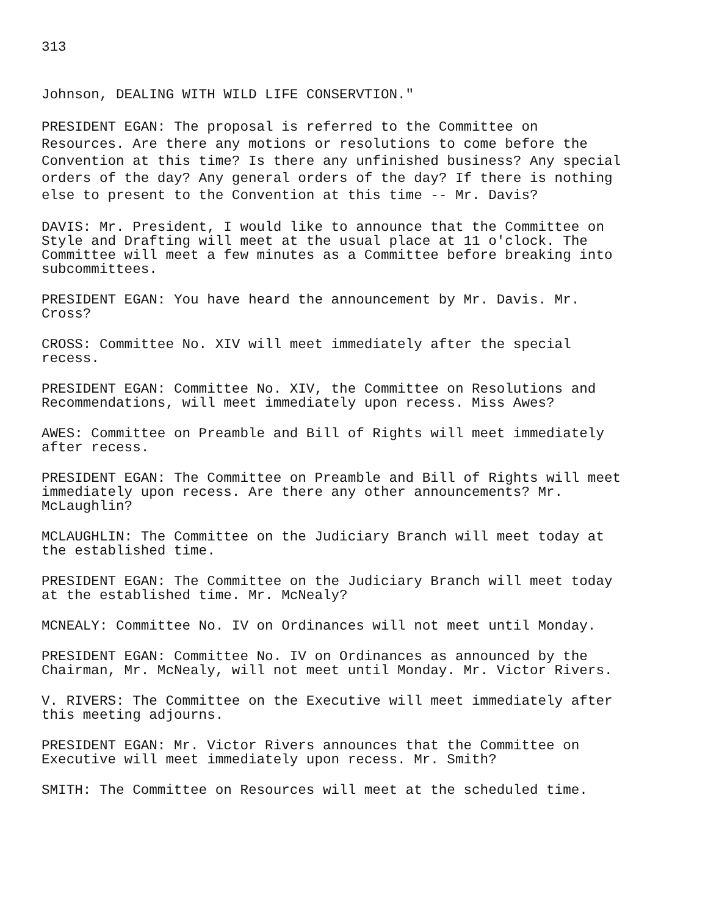313
Johnson, DEALING WITH WILD LIFE CONSERVTION."
PRESIDENT EGAN: The proposal is referred to the Committee on Resources. Are there any motions or resolutions to come before the Convention at this time? Is there any unfinished business? Any special orders of the day? Any general orders of the day? If there is nothing else to present to the Convention at this time -- Mr. Davis?
DAVIS: Mr. President, I would like to announce that the Committee on Style and Drafting will meet at the usual place at 11 o'clock. The Committee will meet a few minutes as a Committee before breaking into subcommittees.
PRESIDENT EGAN: You have heard the announcement by Mr. Davis. Mr. Cross?
CROSS: Committee No. XIV will meet immediately after the special recess.
PRESIDENT EGAN: Committee No. XIV, the Committee on Resolutions and Recommendations, will meet immediately upon recess. Miss Awes?
AWES: Committee on Preamble and Bill of Rights will meet immediately after recess.
PRESIDENT EGAN: The Committee on Preamble and Bill of Rights will meet immediately upon recess. Are there any other announcements? Mr. McLaughlin?
MCLAUGHLIN: The Committee on the Judiciary Branch will meet today at the established time.
PRESIDENT EGAN: The Committee on the Judiciary Branch will meet today at the established time. Mr. McNealy?
MCNEALY: Committee No. IV on Ordinances will not meet until Monday.
PRESIDENT EGAN: Committee No. IV on Ordinances as announced by the Chairman, Mr. McNealy, will not meet until Monday. Mr. Victor Rivers.
V. RIVERS: The Committee on the Executive will meet immediately after this meeting adjourns.
PRESIDENT EGAN: Mr. Victor Rivers announces that the Committee on Executive will meet immediately upon recess. Mr. Smith?
SMITH: The Committee on Resources will meet at the scheduled time.